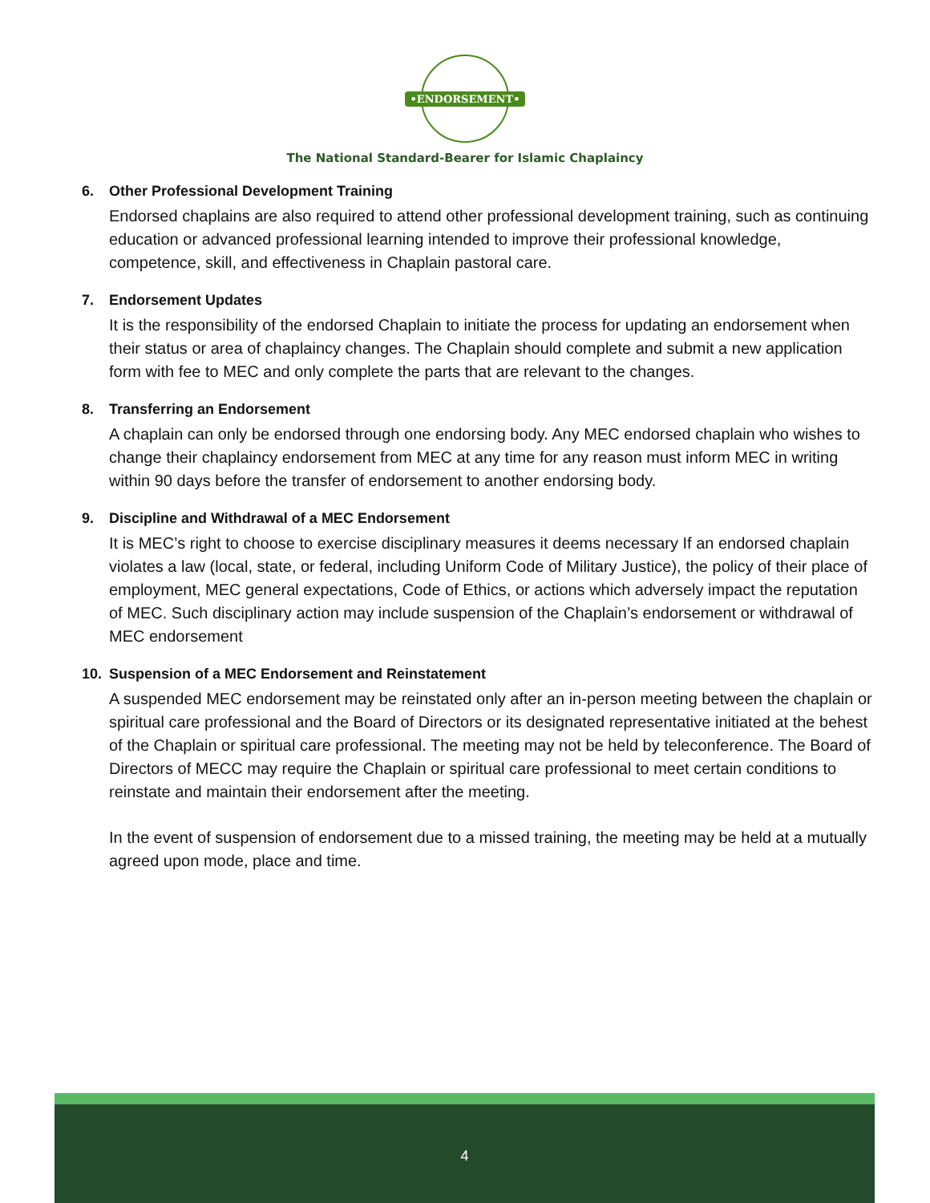•ENDORSEMENT•
The National Standard-Bearer for Islamic Chaplaincy
6. Other Professional Development Training
Endorsed chaplains are also required to attend other professional development training, such as continuing education or advanced professional learning intended to improve their professional knowledge, competence, skill, and effectiveness in Chaplain pastoral care.
7. Endorsement Updates
It is the responsibility of the endorsed Chaplain to initiate the process for updating an endorsement when their status or area of chaplaincy changes. The Chaplain should complete and submit a new application form with fee to MEC and only complete the parts that are relevant to the changes.
8. Transferring an Endorsement
A chaplain can only be endorsed through one endorsing body. Any MEC endorsed chaplain who wishes to change their chaplaincy endorsement from MEC at any time for any reason must inform MEC in writing within 90 days before the transfer of endorsement to another endorsing body.
9. Discipline and Withdrawal of a MEC Endorsement
It is MEC’s right to choose to exercise disciplinary measures it deems necessary If an endorsed chaplain violates a law (local, state, or federal, including Uniform Code of Military Justice), the policy of their place of employment, MEC general expectations, Code of Ethics, or actions which adversely impact the reputation of MEC. Such disciplinary action may include suspension of the Chaplain’s endorsement or withdrawal of MEC endorsement
10. Suspension of a MEC Endorsement and Reinstatement
A suspended MEC endorsement may be reinstated only after an in-person meeting between the chaplain or spiritual care professional and the Board of Directors or its designated representative initiated at the behest of the Chaplain or spiritual care professional. The meeting may not be held by teleconference. The Board of Directors of MECC may require the Chaplain or spiritual care professional to meet certain conditions to reinstate and maintain their endorsement after the meeting.
In the event of suspension of endorsement due to a missed training, the meeting may be held at a mutually agreed upon mode, place and time.
4